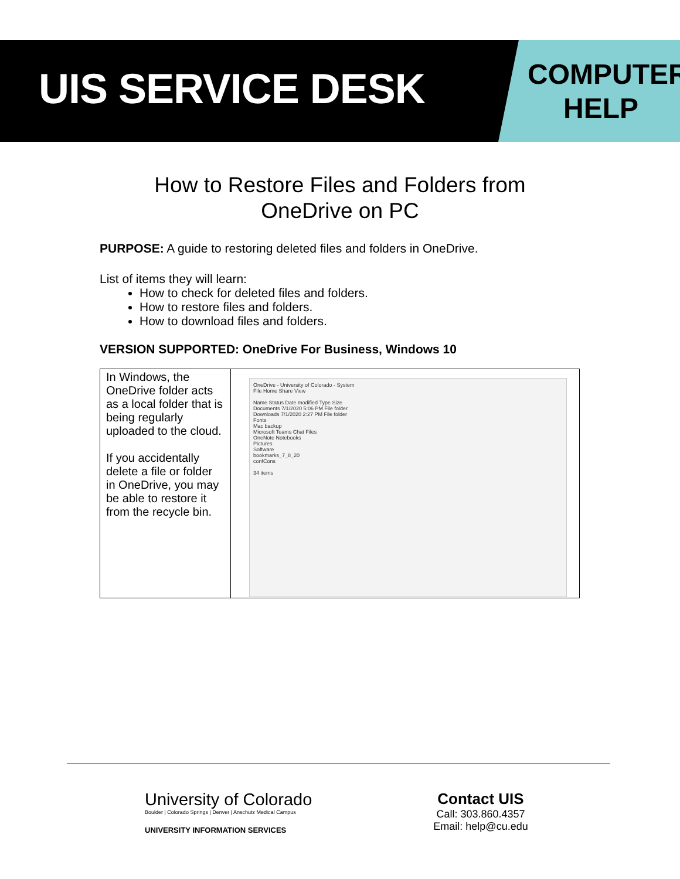UIS SERVICE DESK
COMPUTER HELP
How to Restore Files and Folders from
OneDrive on PC
PURPOSE: A guide to restoring deleted files and folders in OneDrive.
List of items they will learn:
How to check for deleted files and folders.
How to restore files and folders.
How to download files and folders.
VERSION SUPPORTED: OneDrive For Business, Windows 10
| In Windows, the OneDrive folder acts as a local folder that is being regularly uploaded to the cloud. If you accidentally delete a file or folder in OneDrive, you may be able to restore it from the recycle bin. | OneDrive - University of Colorado - System File Home Share View Name Status Date modified Type Size Documents 7/1/2020 5:06 PM File folder Downloads 7/1/2020 2:27 PM File folder Fonts Mac backup Microsoft Teams Chat Files OneNote Notebooks Pictures Software bookmarks_7_8_20 confCons 34 items |
University of Colorado
Boulder | Colorado Springs | Denver | Anschutz Medical Campus
UNIVERSITY INFORMATION SERVICES
Contact UIS
Call: 303.860.4357
Email: help@cu.edu